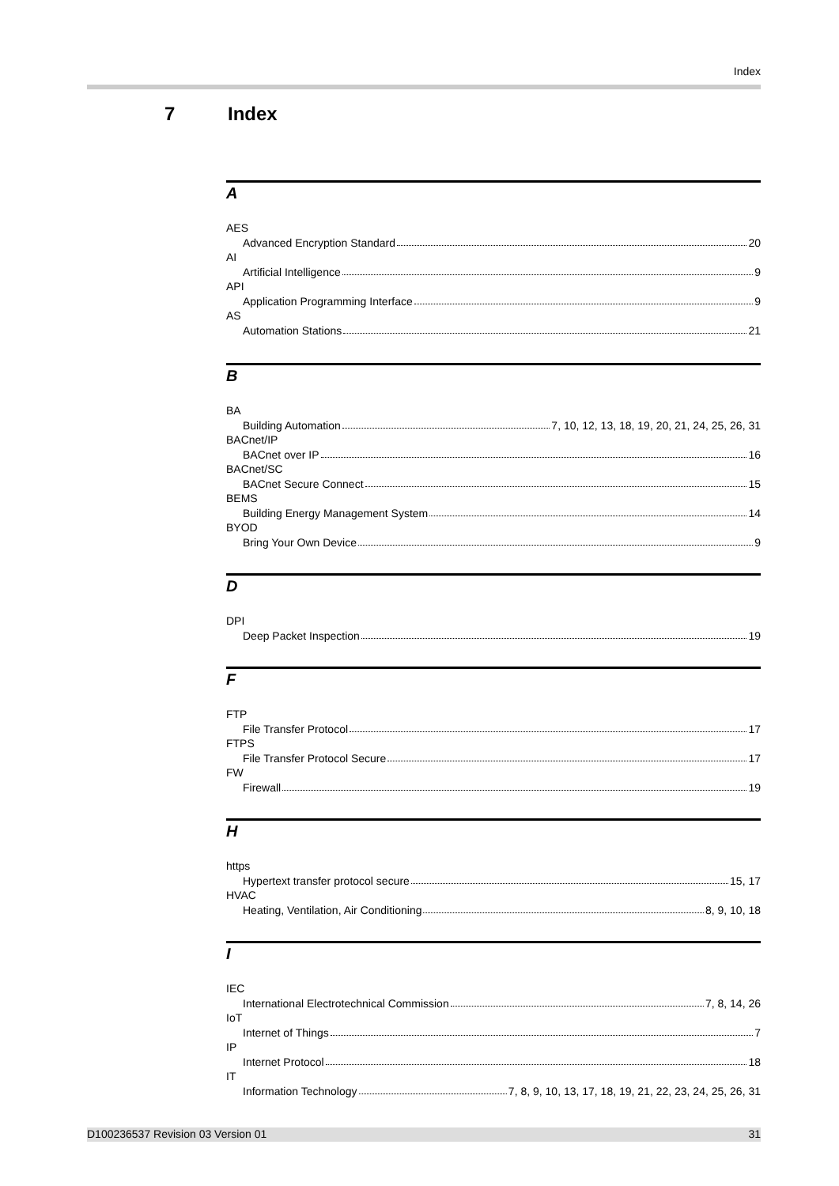Index
7 Index
A
AES
Advanced Encryption Standard 20
AI
Artificial Intelligence 9
API
Application Programming Interface 9
AS
Automation Stations 21
B
BA
Building Automation 7, 10, 12, 13, 18, 19, 20, 21, 24, 25, 26, 31
BACnet/IP
BACnet over IP 16
BACnet/SC
BACnet Secure Connect 15
BEMS
Building Energy Management System 14
BYOD
Bring Your Own Device 9
D
DPI
Deep Packet Inspection 19
F
FTP
File Transfer Protocol 17
FTPS
File Transfer Protocol Secure 17
FW
Firewall 19
H
https
Hypertext transfer protocol secure 15, 17
HVAC
Heating, Ventilation, Air Conditioning 8, 9, 10, 18
I
IEC
International Electrotechnical Commission 7, 8, 14, 26
IoT
Internet of Things 7
IP
Internet Protocol 18
IT
Information Technology 7, 8, 9, 10, 13, 17, 18, 19, 21, 22, 23, 24, 25, 26, 31
D100236537 Revision 03 Version 01 31